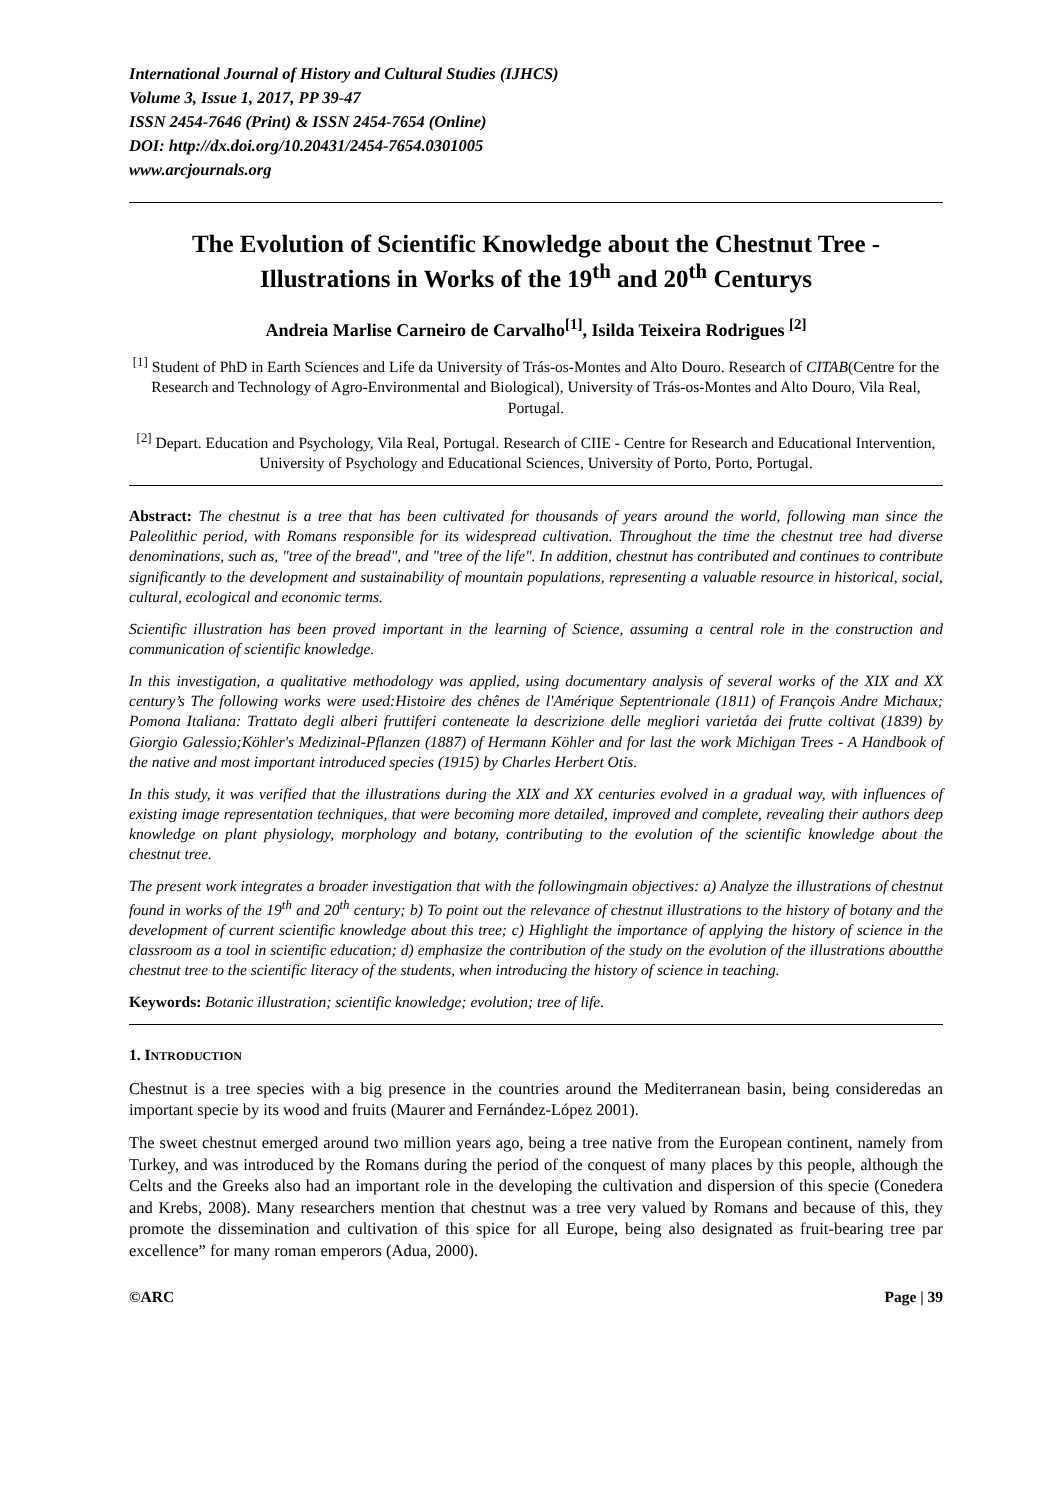International Journal of History and Cultural Studies (IJHCS)
Volume 3, Issue 1, 2017, PP 39-47
ISSN 2454-7646 (Print) & ISSN 2454-7654 (Online)
DOI: http://dx.doi.org/10.20431/2454-7654.0301005
www.arcjournals.org
The Evolution of Scientific Knowledge about the Chestnut Tree - Illustrations in Works of the 19<sup>th</sup> and 20<sup>th</sup> Centurys
Andreia Marlise Carneiro de Carvalho<sup>[1]</sup>, Isilda Teixeira Rodrigues <sup>[2]</sup>
<sup>[1]</sup> Student of PhD in Earth Sciences and Life da University of Trás-os-Montes and Alto Douro. Research of CITAB(Centre for the Research and Technology of Agro-Environmental and Biological), University of Trás-os-Montes and Alto Douro, Vila Real, Portugal.
<sup>[2]</sup> Depart. Education and Psychology, Vila Real, Portugal. Research of CIIE - Centre for Research and Educational Intervention, University of Psychology and Educational Sciences, University of Porto, Porto, Portugal.
Abstract: The chestnut is a tree that has been cultivated for thousands of years around the world, following man since the Paleolithic period, with Romans responsible for its widespread cultivation. Throughout the time the chestnut tree had diverse denominations, such as, "tree of the bread", and "tree of the life". In addition, chestnut has contributed and continues to contribute significantly to the development and sustainability of mountain populations, representing a valuable resource in historical, social, cultural, ecological and economic terms.
Scientific illustration has been proved important in the learning of Science, assuming a central role in the construction and communication of scientific knowledge.
In this investigation, a qualitative methodology was applied, using documentary analysis of several works of the XIX and XX century’s The following works were used:Histoire des chênes de l'Amérique Septentrionale (1811) of François Andre Michaux; Pomona Italiana: Trattato degli alberi fruttiferi conteneate la descrizione delle megliori varietáa dei frutte coltivat (1839) by Giorgio Galessio;Köhler's Medizinal-Pflanzen (1887) of Hermann Köhler and for last the work Michigan Trees - A Handbook of the native and most important introduced species (1915) by Charles Herbert Otis.
In this study, it was verified that the illustrations during the XIX and XX centuries evolved in a gradual way, with influences of existing image representation techniques, that were becoming more detailed, improved and complete, revealing their authors deep knowledge on plant physiology, morphology and botany, contributing to the evolution of the scientific knowledge about the chestnut tree.
The present work integrates a broader investigation that with the followingmain objectives: a) Analyze the illustrations of chestnut found in works of the 19<sup>th</sup> and 20<sup>th</sup> century; b) To point out the relevance of chestnut illustrations to the history of botany and the development of current scientific knowledge about this tree; c) Highlight the importance of applying the history of science in the classroom as a tool in scientific education; d) emphasize the contribution of the study on the evolution of the illustrations aboutthe chestnut tree to the scientific literacy of the students, when introducing the history of science in teaching.
Keywords: Botanic illustration; scientific knowledge; evolution; tree of life.
1. INTRODUCTION
Chestnut is a tree species with a big presence in the countries around the Mediterranean basin, being consideredas an important specie by its wood and fruits (Maurer and Fernández-López 2001).
The sweet chestnut emerged around two million years ago, being a tree native from the European continent, namely from Turkey, and was introduced by the Romans during the period of the conquest of many places by this people, although the Celts and the Greeks also had an important role in the developing the cultivation and dispersion of this specie (Conedera and Krebs, 2008). Many researchers mention that chestnut was a tree very valued by Romans and because of this, they promote the dissemination and cultivation of this spice for all Europe, being also designated as fruit-bearing tree par excellence” for many roman emperors (Adua, 2000).
©ARC Page | 39